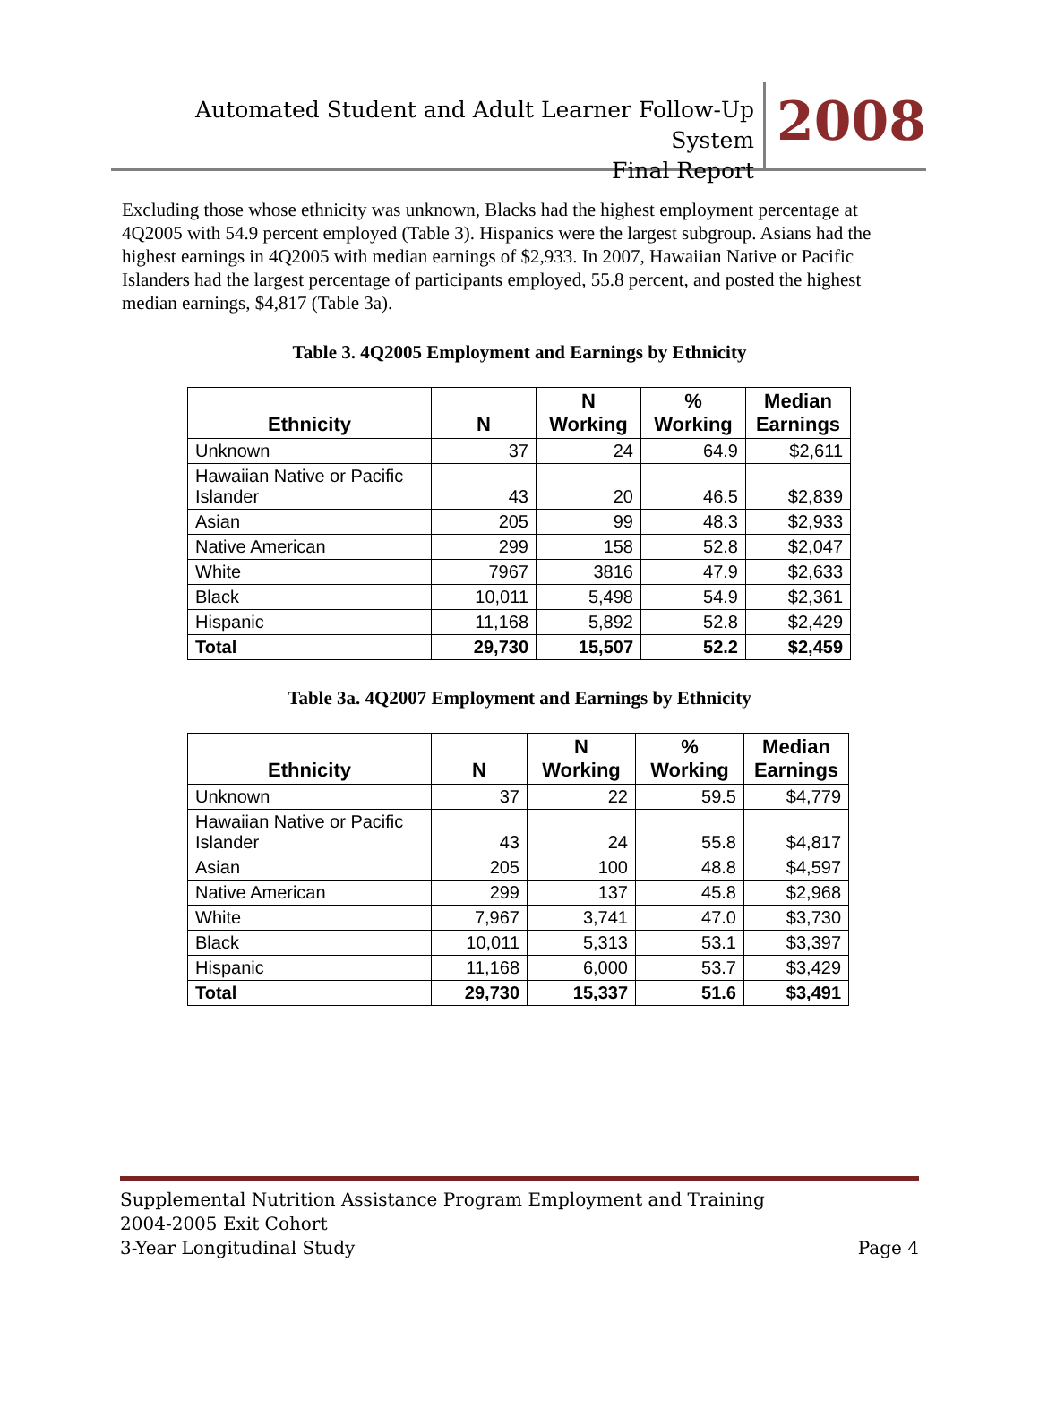Automated Student and Adult Learner Follow-Up System
Final Report
2008
Excluding those whose ethnicity was unknown, Blacks had the highest employment percentage at 4Q2005 with 54.9 percent employed (Table 3). Hispanics were the largest subgroup. Asians had the highest earnings in 4Q2005 with median earnings of $2,933. In 2007, Hawaiian Native or Pacific Islanders had the largest percentage of participants employed, 55.8 percent, and posted the highest median earnings, $4,817 (Table 3a).
Table 3. 4Q2005 Employment and Earnings by Ethnicity
| Ethnicity | N | N Working | % Working | Median Earnings |
| --- | --- | --- | --- | --- |
| Unknown | 37 | 24 | 64.9 | $2,611 |
| Hawaiian Native or Pacific Islander | 43 | 20 | 46.5 | $2,839 |
| Asian | 205 | 99 | 48.3 | $2,933 |
| Native American | 299 | 158 | 52.8 | $2,047 |
| White | 7967 | 3816 | 47.9 | $2,633 |
| Black | 10,011 | 5,498 | 54.9 | $2,361 |
| Hispanic | 11,168 | 5,892 | 52.8 | $2,429 |
| Total | 29,730 | 15,507 | 52.2 | $2,459 |
Table 3a. 4Q2007 Employment and Earnings by Ethnicity
| Ethnicity | N | N Working | % Working | Median Earnings |
| --- | --- | --- | --- | --- |
| Unknown | 37 | 22 | 59.5 | $4,779 |
| Hawaiian Native or Pacific Islander | 43 | 24 | 55.8 | $4,817 |
| Asian | 205 | 100 | 48.8 | $4,597 |
| Native American | 299 | 137 | 45.8 | $2,968 |
| White | 7,967 | 3,741 | 47.0 | $3,730 |
| Black | 10,011 | 5,313 | 53.1 | $3,397 |
| Hispanic | 11,168 | 6,000 | 53.7 | $3,429 |
| Total | 29,730 | 15,337 | 51.6 | $3,491 |
Supplemental Nutrition Assistance Program Employment and Training
2004-2005 Exit Cohort
3-Year Longitudinal Study Page 4